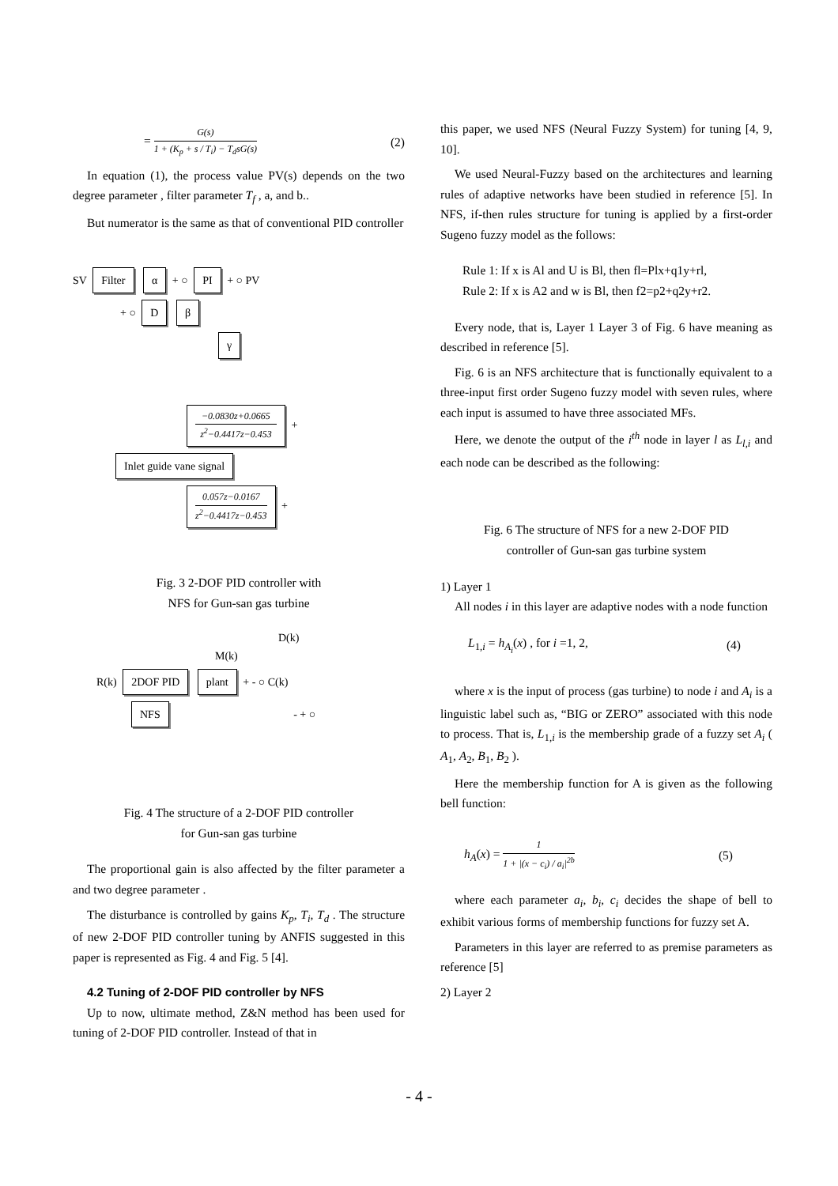= G(s) 1 + (K<sub>p</sub> + s / T<sub>i</sub>) − T<sub>d</sub>sG(s) (2)
In equation (1), the process value PV(s) depends on the two degree parameter , filter parameter T<sub>f</sub> , a, and b..
But numerator is the same as that of conventional PID controller
SV Filter α + ○ PI + ○ PV
+ ○ D β
γ
−0.0830z+0.0665 z<sup>2</sup>−0.4417z−0.453 +
Inlet guide vane signal
0.057z−0.0167 z<sup>2</sup>−0.4417z−0.453 +
Fig. 3 2-DOF PID controller with
NFS for Gun-san gas turbine
D(k)
M(k)
R(k) 2DOF PID plant + - ○ C(k)
NFS - + ○
Fig. 4 The structure of a 2-DOF PID controller
for Gun-san gas turbine
The proportional gain is also affected by the filter parameter a and two degree parameter .
The disturbance is controlled by gains K<sub>p</sub>, T<sub>i</sub>, T<sub>d</sub> . The structure of new 2-DOF PID controller tuning by ANFIS suggested in this paper is represented as Fig. 4 and Fig. 5 [4].
4.2 Tuning of 2-DOF PID controller by NFS
Up to now, ultimate method, Z&N method has been used for tuning of 2-DOF PID controller. Instead of that in
this paper, we used NFS (Neural Fuzzy System) for tuning [4, 9, 10].
We used Neural-Fuzzy based on the architectures and learning rules of adaptive networks have been studied in reference [5]. In NFS, if-then rules structure for tuning is applied by a first-order Sugeno fuzzy model as the follows:
Rule 1: If x is Al and U is Bl, then fl=Plx+q1y+rl,
Rule 2: If x is A2 and w is Bl, then f2=p2+q2y+r2.
Every node, that is, Layer 1 Layer 3 of Fig. 6 have meaning as described in reference [5].
Fig. 6 is an NFS architecture that is functionally equivalent to a three-input first order Sugeno fuzzy model with seven rules, where each input is assumed to have three associated MFs.
Here, we denote the output of the i<sup>th</sup> node in layer l as L<sub>l,i</sub> and each node can be described as the following:
Fig. 6 The structure of NFS for a new 2-DOF PID
controller of Gun-san gas turbine system
1) Layer 1
All nodes i in this layer are adaptive nodes with a node function
L<sub>1,i</sub> = h<sub>A<sub>i</sub></sub>(x) , for i =1, 2, (4)
where x is the input of process (gas turbine) to node i and A<sub>i</sub> is a linguistic label such as, “BIG or ZERO” associated with this node to process. That is, L<sub>1,i</sub> is the membership grade of a fuzzy set A<sub>i</sub> ( A<sub>1</sub>, A<sub>2</sub>, B<sub>1</sub>, B<sub>2</sub> ).
Here the membership function for A is given as the following bell function:
h<sub>A</sub>(x) = 1 1 + |(x − c<sub>i</sub>) / a<sub>i</sub>|<sup>2b</sup> (5)
where each parameter a<sub>i</sub>, b<sub>i</sub>, c<sub>i</sub> decides the shape of bell to exhibit various forms of membership functions for fuzzy set A.
Parameters in this layer are referred to as premise parameters as reference [5]
2) Layer 2
- 4 -